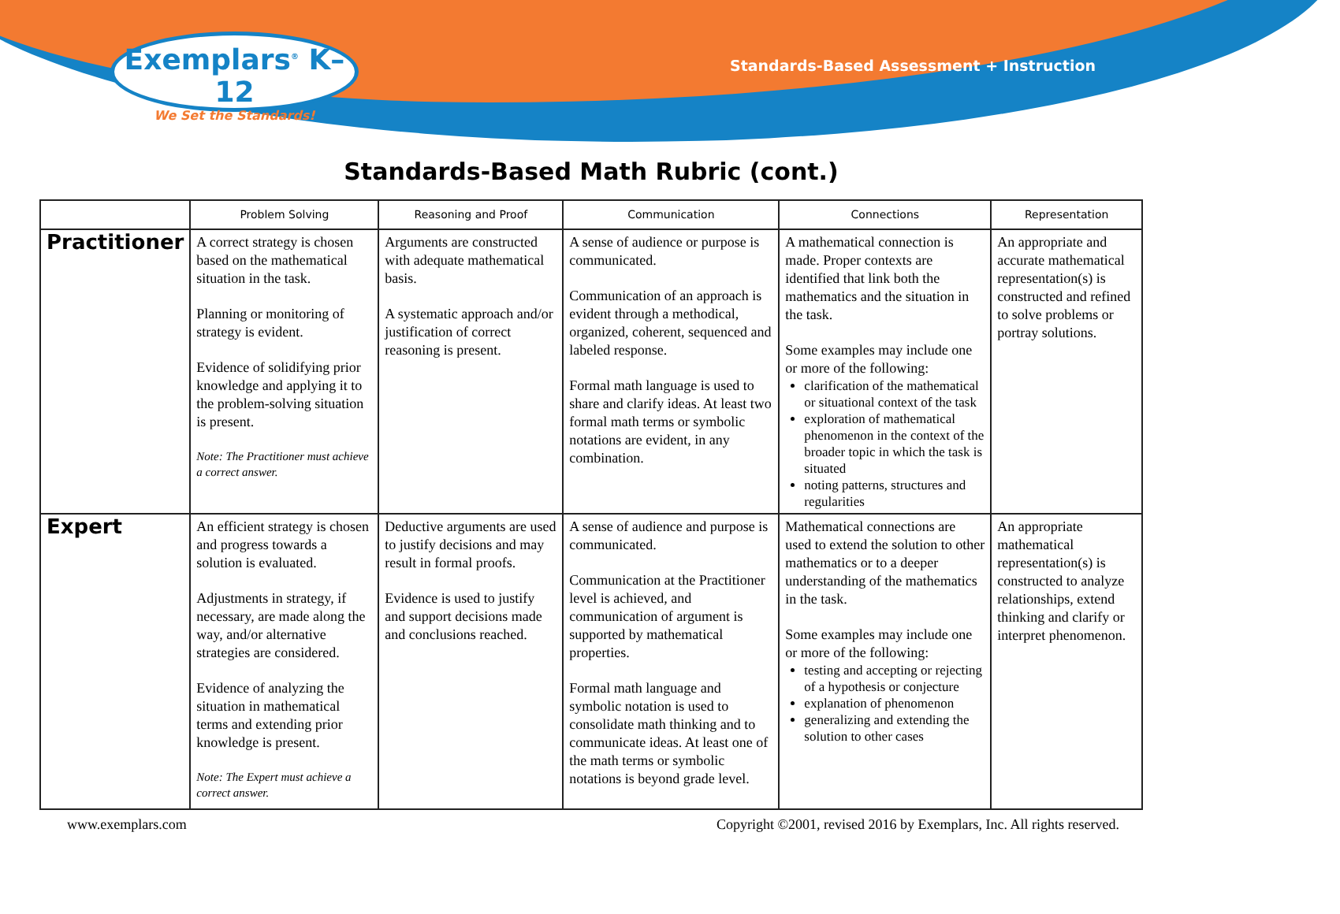Exemplars<sup>®</sup> K–12
We Set the Standards!
Standards-Based Assessment + Instruction
Standards-Based Math Rubric (cont.)
| | Problem Solving | Reasoning and Proof | Communication | Connections | Representation |
| --- | --- | --- | --- | --- | --- |
| Practitioner | A correct strategy is chosen based on the mathematical situation in the task. Planning or monitoring of strategy is evident. Evidence of solidifying prior knowledge and applying it to the problem-solving situation is present. Note: The Practitioner must achieve a correct answer. | Arguments are constructed with adequate mathematical basis. A systematic approach and/or justification of correct reasoning is present. | A sense of audience or purpose is communicated. Communication of an approach is evident through a methodical, organized, coherent, sequenced and labeled response. Formal math language is used to share and clarify ideas. At least two formal math terms or symbolic notations are evident, in any combination. | A mathematical connection is made. Proper contexts are identified that link both the mathematics and the situation in the task. Some examples may include one or more of the following: clarification of the mathematical or situational context of the task exploration of mathematical phenomenon in the context of the broader topic in which the task is situated noting patterns, structures and regularities | An appropriate and accurate mathematical representation(s) is constructed and refined to solve problems or portray solutions. |
| Expert | An efficient strategy is chosen and progress towards a solution is evaluated. Adjustments in strategy, if necessary, are made along the way, and/or alternative strategies are considered. Evidence of analyzing the situation in mathematical terms and extending prior knowledge is present. Note: The Expert must achieve a correct answer. | Deductive arguments are used to justify decisions and may result in formal proofs. Evidence is used to justify and support decisions made and conclusions reached. | A sense of audience and purpose is communicated. Communication at the Practitioner level is achieved, and communication of argument is supported by mathematical properties. Formal math language and symbolic notation is used to consolidate math thinking and to communicate ideas. At least one of the math terms or symbolic notations is beyond grade level. | Mathematical connections are used to extend the solution to other mathematics or to a deeper understanding of the mathematics in the task. Some examples may include one or more of the following: testing and accepting or rejecting of a hypothesis or conjecture explanation of phenomenon generalizing and extending the solution to other cases | An appropriate mathematical representation(s) is constructed to analyze relationships, extend thinking and clarify or interpret phenomenon. |
www.exemplars.com Copyright ©2001, revised 2016 by Exemplars, Inc. All rights reserved.